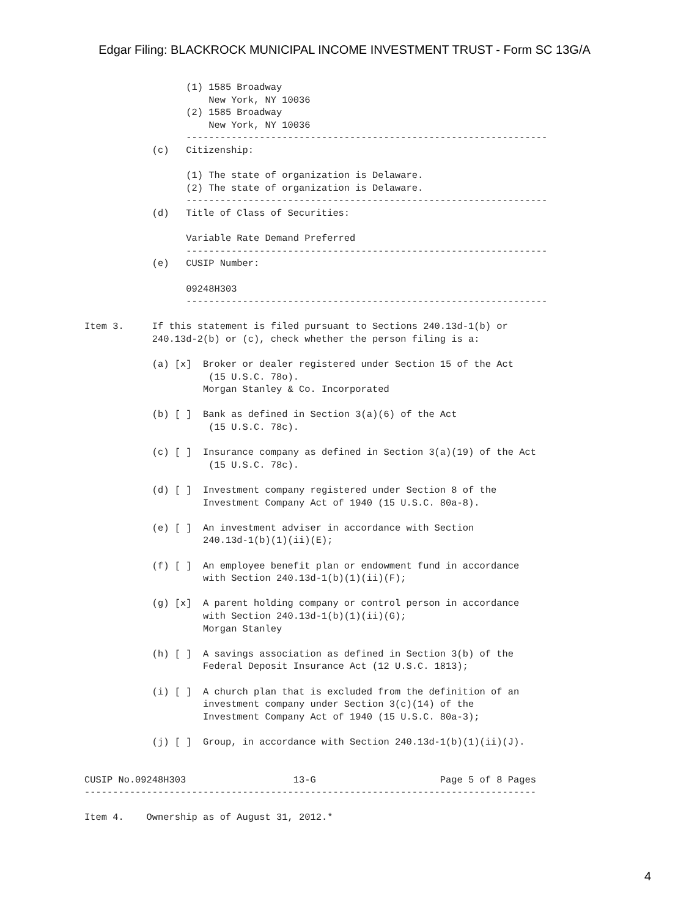Edgar Filing: BLACKROCK MUNICIPAL INCOME INVESTMENT TRUST - Form SC 13G/A
                  (1) 1585 Broadway
                      New York, NY 10036
                  (2) 1585 Broadway
                      New York, NY 10036
                  ----------------------------------------------------------------
            (c)   Citizenship:

                  (1) The state of organization is Delaware.
                  (2) The state of organization is Delaware.
                  ----------------------------------------------------------------
            (d)   Title of Class of Securities:

                  Variable Rate Demand Preferred
                  ----------------------------------------------------------------
            (e)   CUSIP Number:

                  09248H303
                  ----------------------------------------------------------------

Item 3.     If this statement is filed pursuant to Sections 240.13d-1(b) or
            240.13d-2(b) or (c), check whether the person filing is a:

            (a) [x]  Broker or dealer registered under Section 15 of the Act
                      (15 U.S.C. 78o).
                     Morgan Stanley & Co. Incorporated

            (b) [ ]  Bank as defined in Section 3(a)(6) of the Act
                      (15 U.S.C. 78c).

            (c) [ ]  Insurance company as defined in Section 3(a)(19) of the Act
                      (15 U.S.C. 78c).

            (d) [ ]  Investment company registered under Section 8 of the
                     Investment Company Act of 1940 (15 U.S.C. 80a-8).

            (e) [ ]  An investment adviser in accordance with Section
                     240.13d-1(b)(1)(ii)(E);

            (f) [ ]  An employee benefit plan or endowment fund in accordance
                     with Section 240.13d-1(b)(1)(ii)(F);

            (g) [x]  A parent holding company or control person in accordance
                     with Section 240.13d-1(b)(1)(ii)(G);
                     Morgan Stanley

            (h) [ ]  A savings association as defined in Section 3(b) of the
                     Federal Deposit Insurance Act (12 U.S.C. 1813);

            (i) [ ]  A church plan that is excluded from the definition of an
                     investment company under Section 3(c)(14) of the
                     Investment Company Act of 1940 (15 U.S.C. 80a-3);

            (j) [ ]  Group, in accordance with Section 240.13d-1(b)(1)(ii)(J).


CUSIP No.09248H303                   13-G                      Page 5 of 8 Pages
--------------------------------------------------------------------------------

Item 4.    Ownership as of August 31, 2012.*
4